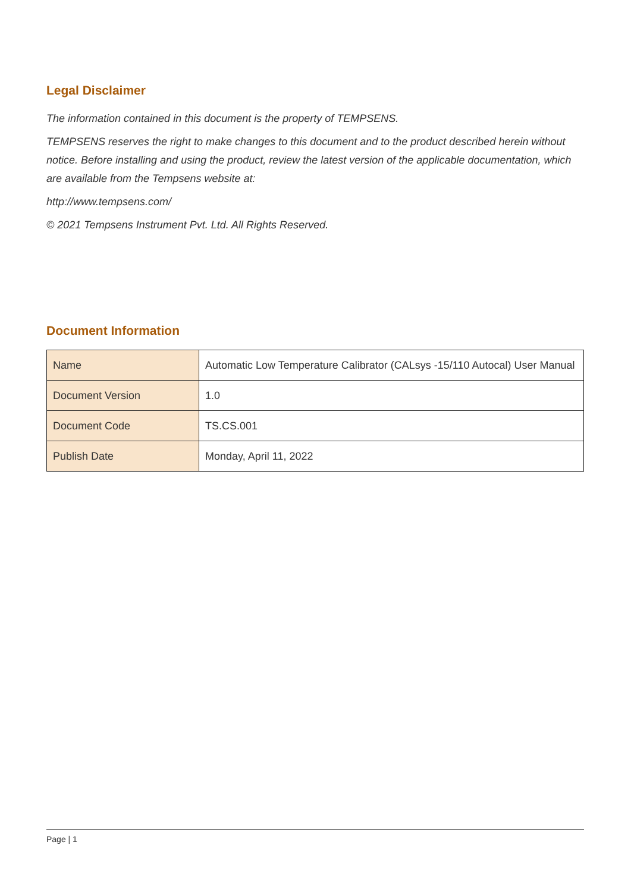Legal Disclaimer
The information contained in this document is the property of TEMPSENS.
TEMPSENS reserves the right to make changes to this document and to the product described herein without notice. Before installing and using the product, review the latest version of the applicable documentation, which are available from the Tempsens website at:
http://www.tempsens.com/
© 2021 Tempsens Instrument Pvt. Ltd. All Rights Reserved.
Document Information
| Name | Automatic Low Temperature Calibrator (CALsys -15/110 Autocal) User Manual |
| Document Version | 1.0 |
| Document Code | TS.CS.001 |
| Publish Date | Monday, April 11, 2022 |
Page | 1